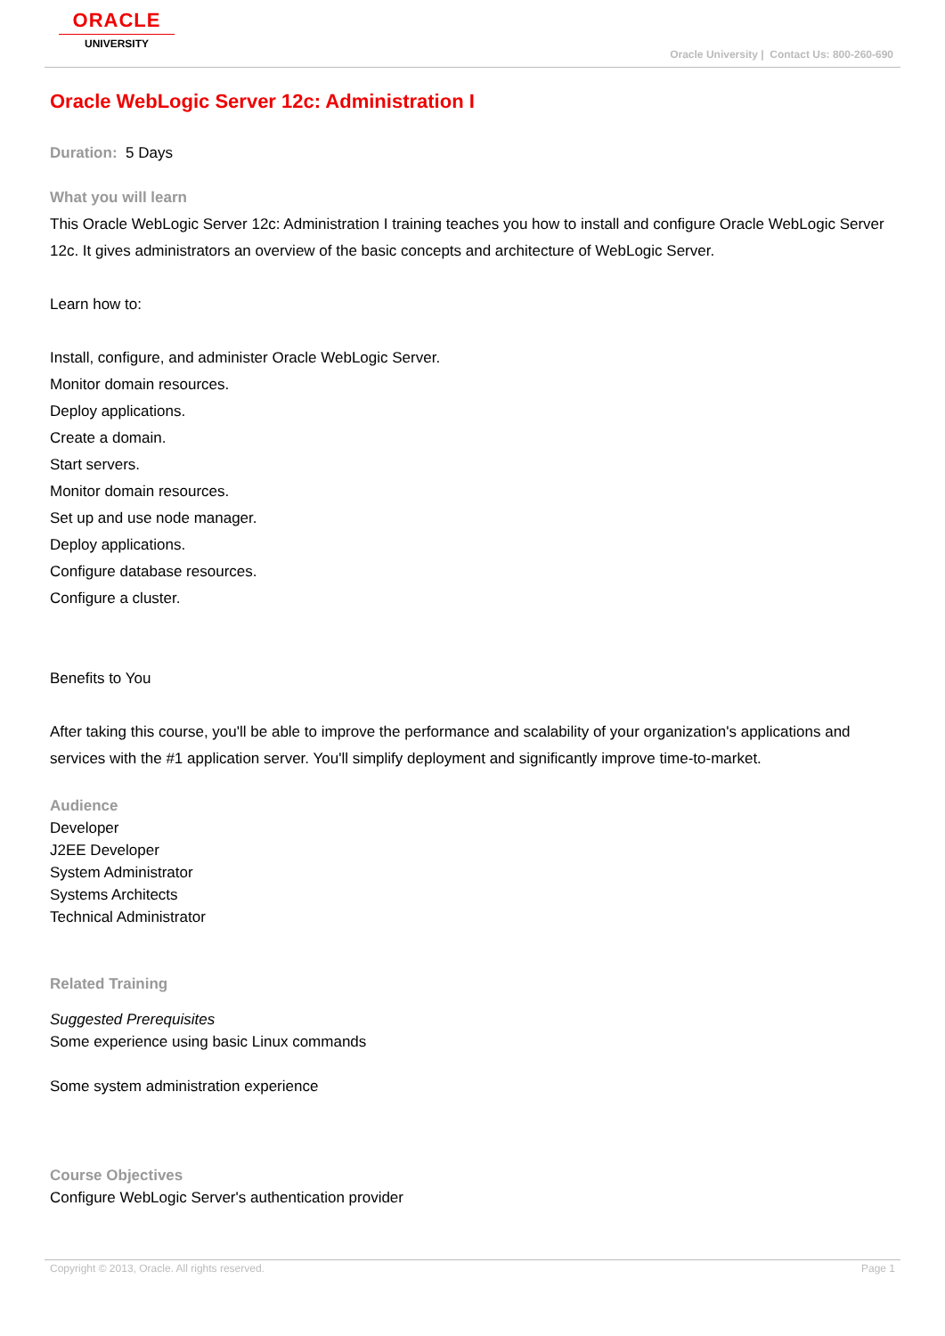ORACLE
UNIVERSITY
Oracle University | Contact Us: 800-260-690
Oracle WebLogic Server 12c: Administration I
Duration: 5 Days
What you will learn
This Oracle WebLogic Server 12c: Administration I training teaches you how to install and configure Oracle WebLogic Server 12c. It gives administrators an overview of the basic concepts and architecture of WebLogic Server.
Learn how to:
Install, configure, and administer Oracle WebLogic Server.
Monitor domain resources.
Deploy applications.
Create a domain.
Start servers.
Monitor domain resources.
Set up and use node manager.
Deploy applications.
Configure database resources.
Configure a cluster.
Benefits to You
After taking this course, you'll be able to improve the performance and scalability of your organization's applications and services with the #1 application server. You'll simplify deployment and significantly improve time-to-market.
Audience
Developer
J2EE Developer
System Administrator
Systems Architects
Technical Administrator
Related Training
Suggested Prerequisites
Some experience using basic Linux commands
Some system administration experience
Course Objectives
Configure WebLogic Server's authentication provider
Copyright © 2013, Oracle. All rights reserved. Page 1